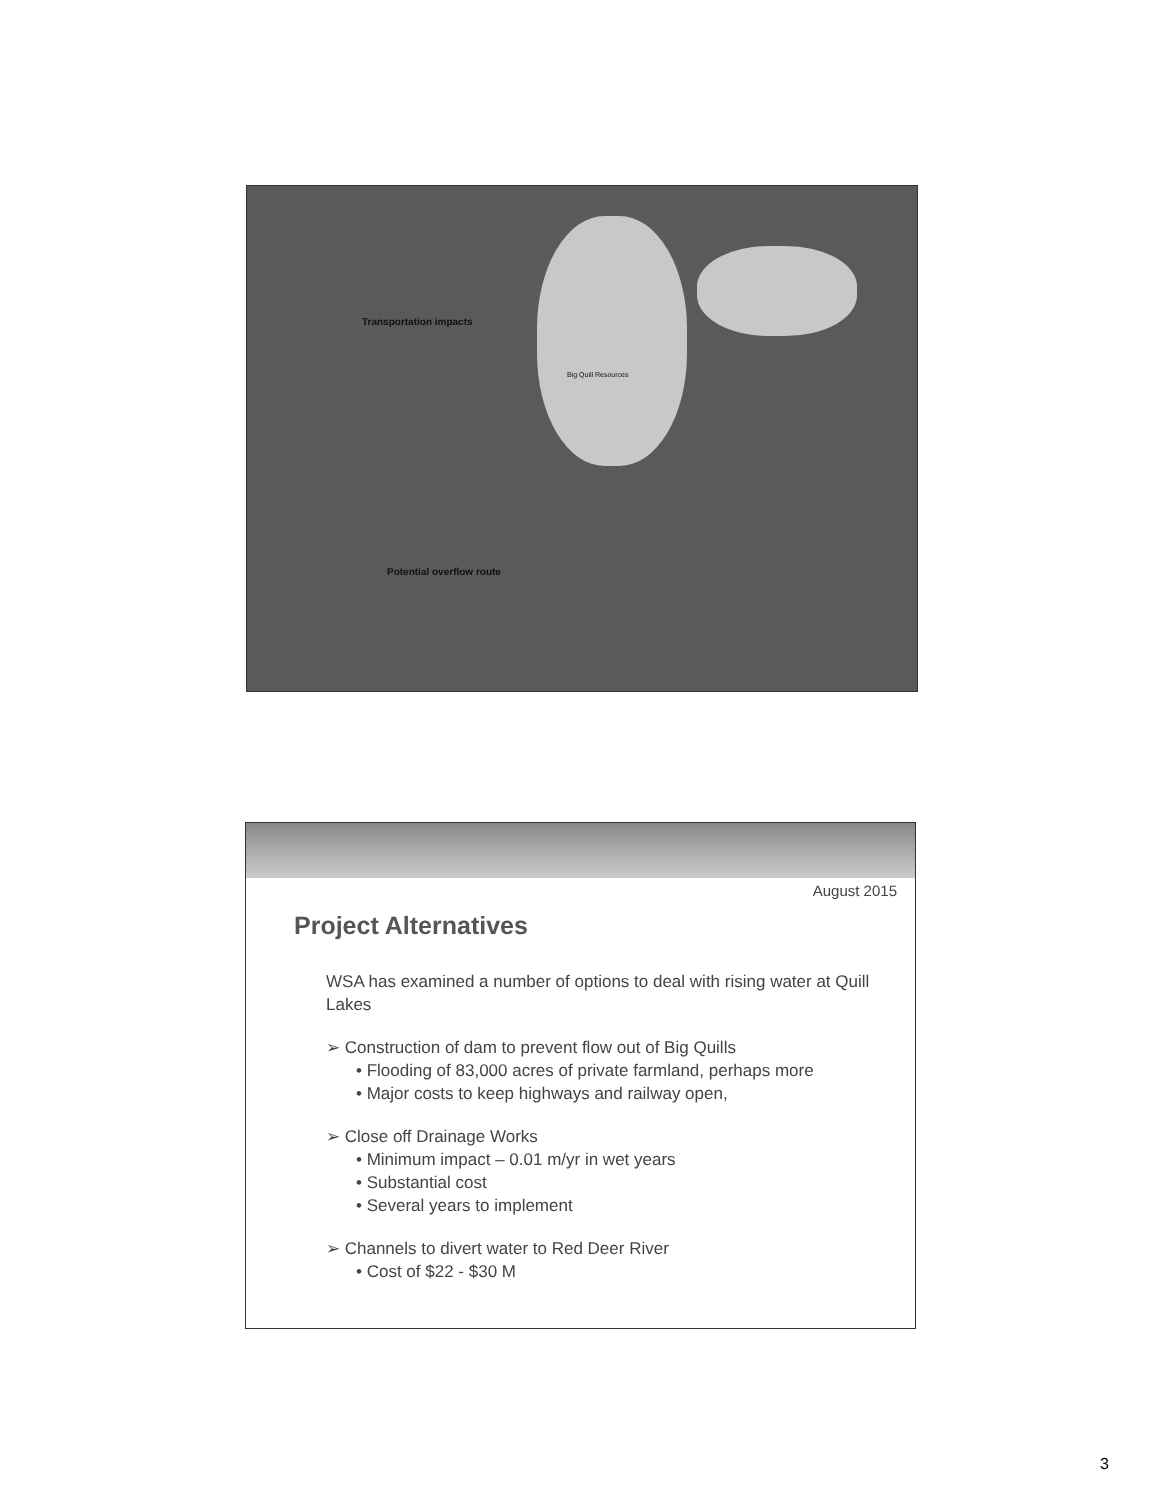Transportation impacts
Big Quill Resources
Potential overflow route
August 2015
Project Alternatives
WSA has examined a number of options to deal with rising water at Quill Lakes
➢ Construction of dam to prevent flow out of Big Quills
• Flooding of 83,000 acres of private farmland, perhaps more
• Major costs to keep highways and railway open,
➢ Close off Drainage Works
• Minimum impact – 0.01 m/yr in wet years
• Substantial cost
• Several years to implement
➢ Channels to divert water to Red Deer River
• Cost of $22 - $30 M
3